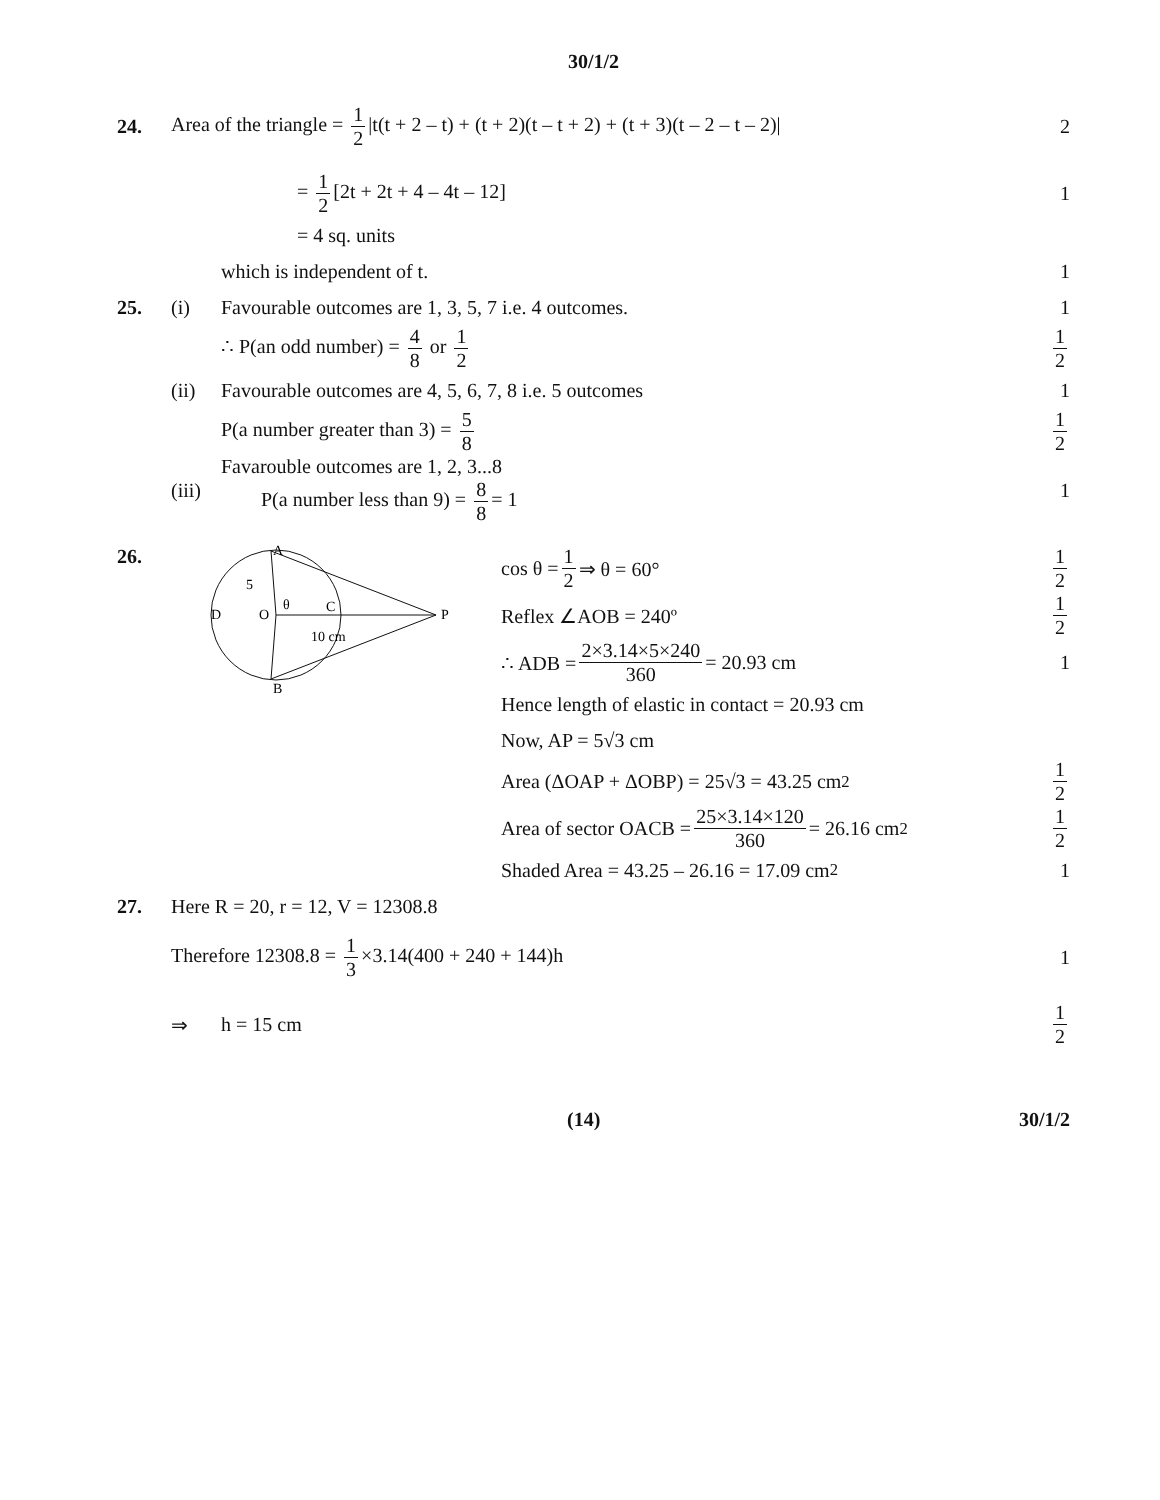30/1/2
24.
Area of the triangle = 1 2 |t(t + 2 – t) + (t + 2)(t – t + 2) + (t + 3)(t – 2 – t – 2)|
2
= 1 2 [2t + 2t + 4 – 4t – 12] 1
= 4 sq. units
which is independent of t. 1
25. (i)
Favourable outcomes are 1, 3, 5, 7 i.e. 4 outcomes.
1
∴ P(an odd number) = 4 8 or 1 2
1 2
(ii)
Favourable outcomes are 4, 5, 6, 7, 8 i.e. 5 outcomes
1
P(a number greater than 3) = 5 8
1 2
(iii)
Favarouble outcomes are 1, 2, 3...8
P(a number less than 9) = 8 8 = 1
1
26.
D
O
A
B
P
C
5
θ
10 cm
cos θ = 1 2 ⇒ θ = 60°
1 2
Reflex ∠AOB = 240º
1 2
∴ ADB = 2×3.14×5×240 360 = 20.93 cm
1
Hence length of elastic in contact = 20.93 cm
Now, AP = 5√3 cm
Area (ΔOAP + ΔOBP) = 25√3 = 43.25 cm<sup>2</sup> 1 2
Area of sector OACB = 25×3.14×120 360 = 26.16 cm<sup>2</sup> 1 2
Shaded Area = 43.25 – 26.16 = 17.09 cm<sup>2</sup> 1
27.
Here R = 20, r = 12, V = 12308.8
Therefore 12308.8 = 1 3 ×3.14(400 + 240 + 144)h
1
⇒ h = 15 cm 1 2
(14) 30/1/2